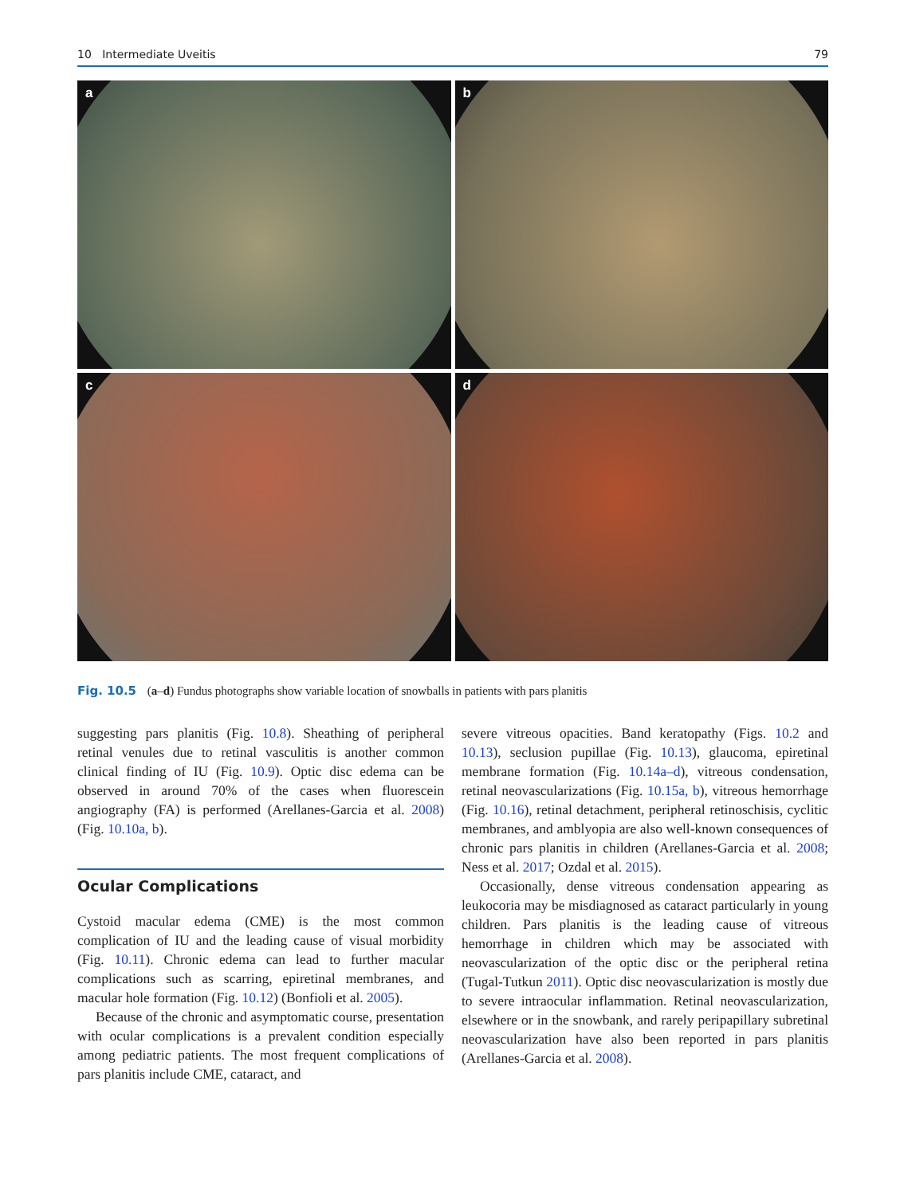10 Intermediate Uveitis 79
a
b
c
d
Fig. 10.5 (a–d) Fundus photographs show variable location of snowballs in patients with pars planitis
suggesting pars planitis (Fig. 10.8). Sheathing of peripheral retinal venules due to retinal vasculitis is another common clinical finding of IU (Fig. 10.9). Optic disc edema can be observed in around 70% of the cases when fluorescein angiography (FA) is performed (Arellanes-Garcia et al. 2008) (Fig. 10.10a, b).
Ocular Complications
Cystoid macular edema (CME) is the most common complication of IU and the leading cause of visual morbidity (Fig. 10.11). Chronic edema can lead to further macular complications such as scarring, epiretinal membranes, and macular hole formation (Fig. 10.12) (Bonfioli et al. 2005).
Because of the chronic and asymptomatic course, presentation with ocular complications is a prevalent condition especially among pediatric patients. The most frequent complications of pars planitis include CME, cataract, and
severe vitreous opacities. Band keratopathy (Figs. 10.2 and 10.13), seclusion pupillae (Fig. 10.13), glaucoma, epiretinal membrane formation (Fig. 10.14a–d), vitreous condensation, retinal neovascularizations (Fig. 10.15a, b), vitreous hemorrhage (Fig. 10.16), retinal detachment, peripheral retinoschisis, cyclitic membranes, and amblyopia are also well-known consequences of chronic pars planitis in children (Arellanes-Garcia et al. 2008; Ness et al. 2017; Ozdal et al. 2015).
Occasionally, dense vitreous condensation appearing as leukocoria may be misdiagnosed as cataract particularly in young children. Pars planitis is the leading cause of vitreous hemorrhage in children which may be associated with neovascularization of the optic disc or the peripheral retina (Tugal-Tutkun 2011). Optic disc neovascularization is mostly due to severe intraocular inflammation. Retinal neovascularization, elsewhere or in the snowbank, and rarely peripapillary subretinal neovascularization have also been reported in pars planitis (Arellanes-Garcia et al. 2008).